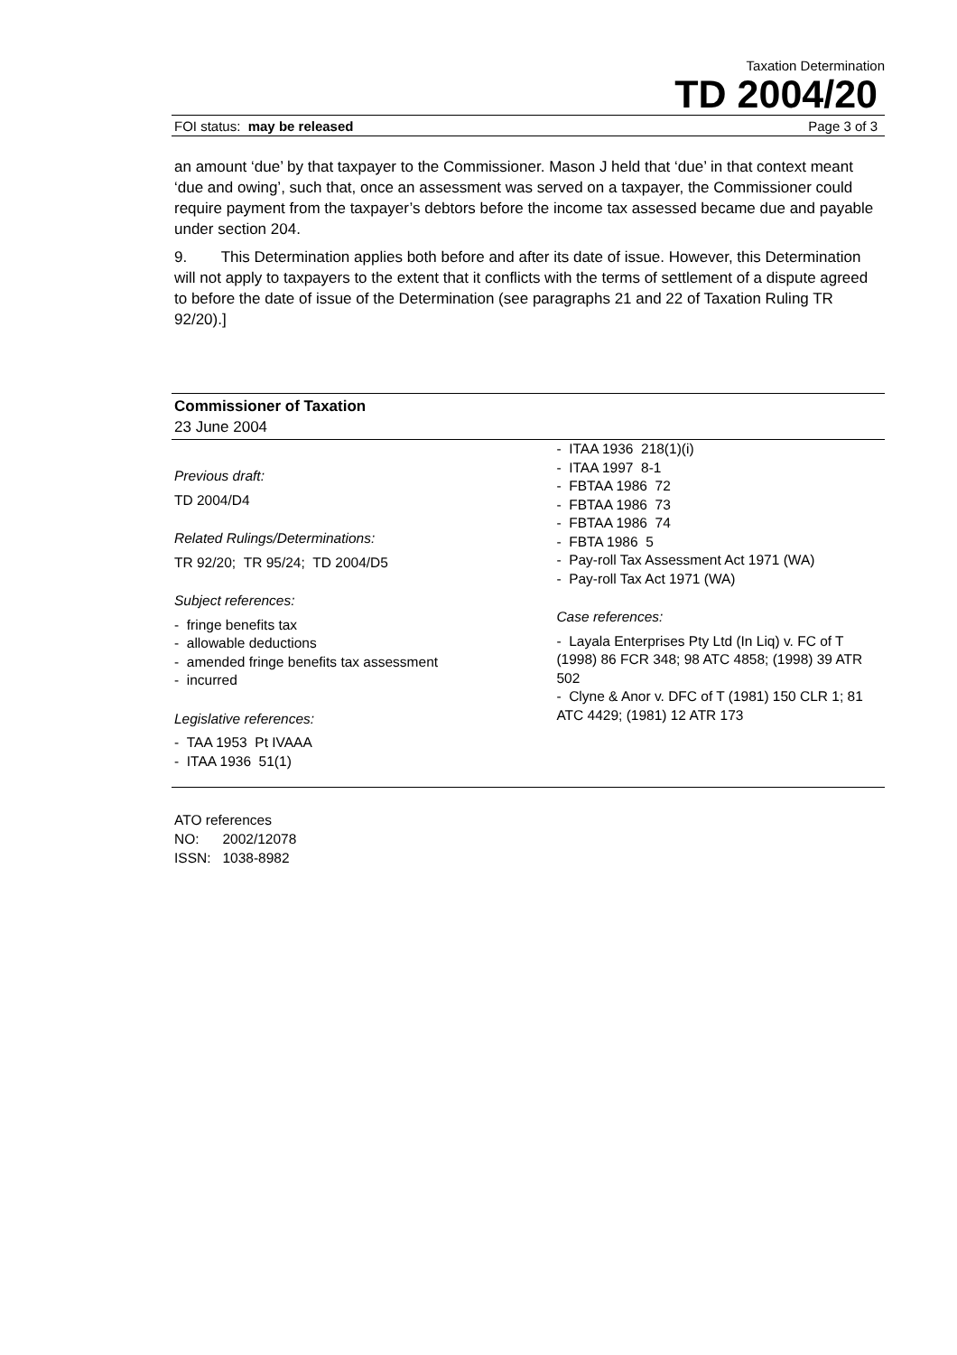Taxation Determination
TD 2004/20
FOI status: may be released Page 3 of 3
an amount ‘due’ by that taxpayer to the Commissioner. Mason J held that ‘due’ in that context meant ‘due and owing’, such that, once an assessment was served on a taxpayer, the Commissioner could require payment from the taxpayer’s debtors before the income tax assessed became due and payable under section 204.
9. This Determination applies both before and after its date of issue. However, this Determination will not apply to taxpayers to the extent that it conflicts with the terms of settlement of a dispute agreed to before the date of issue of the Determination (see paragraphs 21 and 22 of Taxation Ruling TR 92/20).]
Commissioner of Taxation
23 June 2004
Previous draft:
TD 2004/D4
Related Rulings/Determinations:
TR 92/20; TR 95/24; TD 2004/D5
Subject references:
- fringe benefits tax
- allowable deductions
- amended fringe benefits tax assessment
- incurred
Legislative references:
- TAA 1953 Pt IVAAA
- ITAA 1936 51(1)
- ITAA 1936 218(1)(i)
- ITAA 1997 8-1
- FBTAA 1986 72
- FBTAA 1986 73
- FBTAA 1986 74
- FBTA 1986 5
- Pay-roll Tax Assessment Act 1971 (WA)
- Pay-roll Tax Act 1971 (WA)
Case references:
- Layala Enterprises Pty Ltd (In Liq) v. FC of T (1998) 86 FCR 348; 98 ATC 4858; (1998) 39 ATR 502
- Clyne & Anor v. DFC of T (1981) 150 CLR 1; 81 ATC 4429; (1981) 12 ATR 173
ATO references
NO: 2002/12078
ISSN: 1038-8982